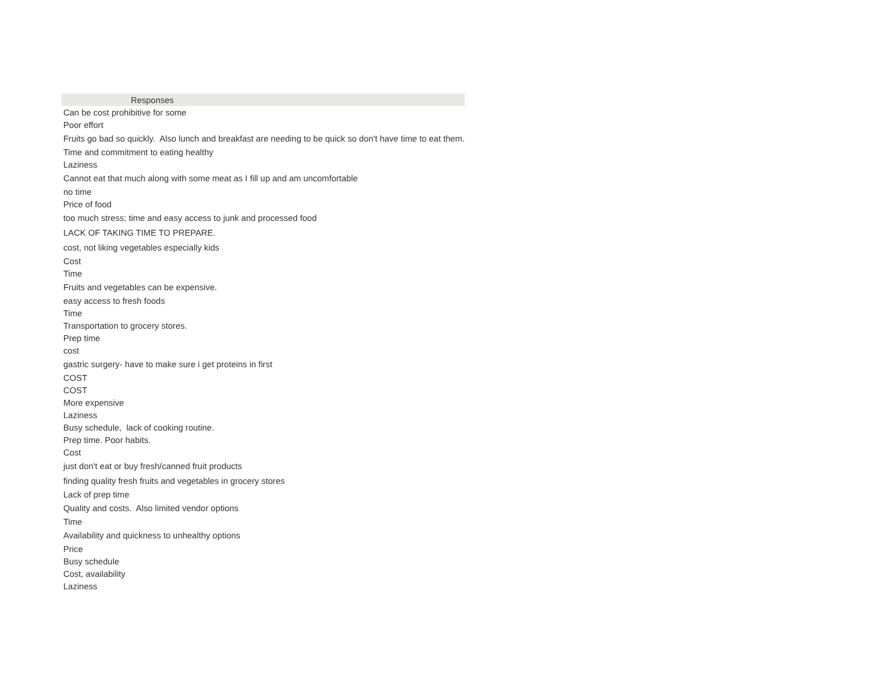| Responses |
| --- |
| Can be cost prohibitive for some |
| Poor effort |
| Fruits go bad so quickly. Also lunch and breakfast are needing to be quick so don't have time to eat them. |
| Time and commitment to eating healthy |
| Laziness |
| Cannot eat that much along with some meat as I fill up and am uncomfortable |
| no time |
| Price of food |
| too much stress; time and easy access to junk and processed food |
| LACK OF TAKING TIME TO PREPARE. |
| cost, not liking vegetables especially kids |
| Cost |
| Time |
| Fruits and vegetables can be expensive. |
| easy access to fresh foods |
| Time |
| Transportation to grocery stores. |
| Prep time |
| cost |
| gastric surgery- have to make sure i get proteins in first |
| COST |
| COST |
| More expensive |
| Laziness |
| Busy schedule, lack of cooking routine. |
| Prep time. Poor habits. |
| Cost |
| just don't eat or buy fresh/canned fruit products |
| finding quality fresh fruits and vegetables in grocery stores |
| Lack of prep time |
| Quality and costs. Also limited vendor options |
| Time |
| Availability and quickness to unhealthy options |
| Price |
| Busy schedule |
| Cost, availability |
| Laziness |